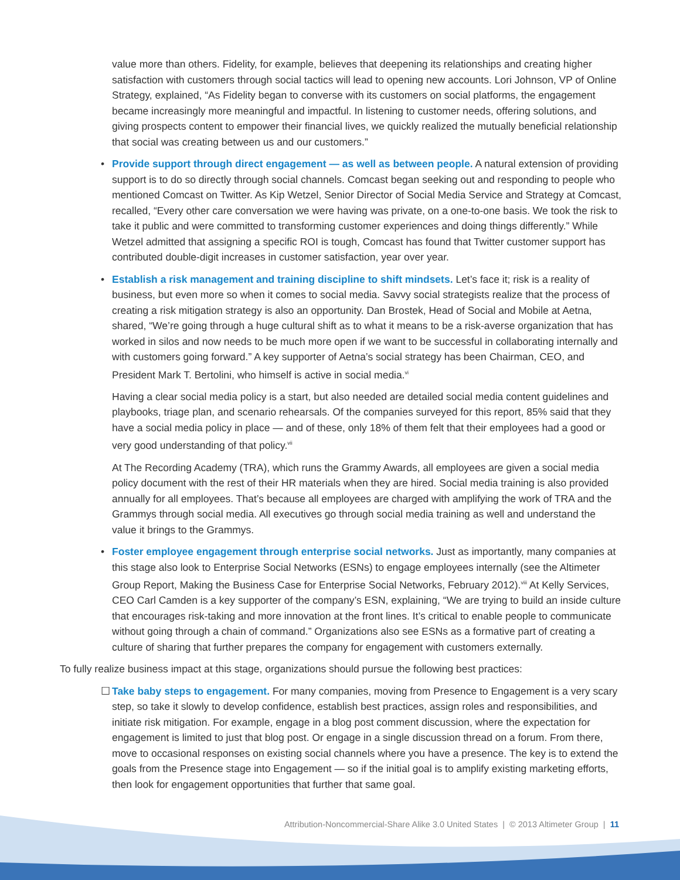value more than others. Fidelity, for example, believes that deepening its relationships and creating higher satisfaction with customers through social tactics will lead to opening new accounts. Lori Johnson, VP of Online Strategy, explained, “As Fidelity began to converse with its customers on social platforms, the engagement became increasingly more meaningful and impactful. In listening to customer needs, offering solutions, and giving prospects content to empower their financial lives, we quickly realized the mutually beneficial relationship that social was creating between us and our customers.”
• Provide support through direct engagement — as well as between people. A natural extension of providing support is to do so directly through social channels. Comcast began seeking out and responding to people who mentioned Comcast on Twitter. As Kip Wetzel, Senior Director of Social Media Service and Strategy at Comcast, recalled, “Every other care conversation we were having was private, on a one-to-one basis. We took the risk to take it public and were committed to transforming customer experiences and doing things differently.” While Wetzel admitted that assigning a specific ROI is tough, Comcast has found that Twitter customer support has contributed double-digit increases in customer satisfaction, year over year.
• Establish a risk management and training discipline to shift mindsets. Let’s face it; risk is a reality of business, but even more so when it comes to social media. Savvy social strategists realize that the process of creating a risk mitigation strategy is also an opportunity. Dan Brostek, Head of Social and Mobile at Aetna, shared, “We’re going through a huge cultural shift as to what it means to be a risk-averse organization that has worked in silos and now needs to be much more open if we want to be successful in collaborating internally and with customers going forward.” A key supporter of Aetna’s social strategy has been Chairman, CEO, and President Mark T. Bertolini, who himself is active in social media.<sup>vi</sup>
Having a clear social media policy is a start, but also needed are detailed social media content guidelines and playbooks, triage plan, and scenario rehearsals. Of the companies surveyed for this report, 85% said that they have a social media policy in place — and of these, only 18% of them felt that their employees had a good or very good understanding of that policy.<sup>vii</sup>
At The Recording Academy (TRA), which runs the Grammy Awards, all employees are given a social media policy document with the rest of their HR materials when they are hired. Social media training is also provided annually for all employees. That’s because all employees are charged with amplifying the work of TRA and the Grammys through social media. All executives go through social media training as well and understand the value it brings to the Grammys.
• Foster employee engagement through enterprise social networks. Just as importantly, many companies at this stage also look to Enterprise Social Networks (ESNs) to engage employees internally (see the Altimeter Group Report, Making the Business Case for Enterprise Social Networks, February 2012).<sup>viii</sup> At Kelly Services, CEO Carl Camden is a key supporter of the company’s ESN, explaining, “We are trying to build an inside culture that encourages risk-taking and more innovation at the front lines. It’s critical to enable people to communicate without going through a chain of command.” Organizations also see ESNs as a formative part of creating a culture of sharing that further prepares the company for engagement with customers externally.
To fully realize business impact at this stage, organizations should pursue the following best practices:
☐ Take baby steps to engagement. For many companies, moving from Presence to Engagement is a very scary step, so take it slowly to develop confidence, establish best practices, assign roles and responsibilities, and initiate risk mitigation. For example, engage in a blog post comment discussion, where the expectation for engagement is limited to just that blog post. Or engage in a single discussion thread on a forum. From there, move to occasional responses on existing social channels where you have a presence. The key is to extend the goals from the Presence stage into Engagement — so if the initial goal is to amplify existing marketing efforts, then look for engagement opportunities that further that same goal.
Attribution-Noncommercial-Share Alike 3.0 United States | © 2013 Altimeter Group | 11